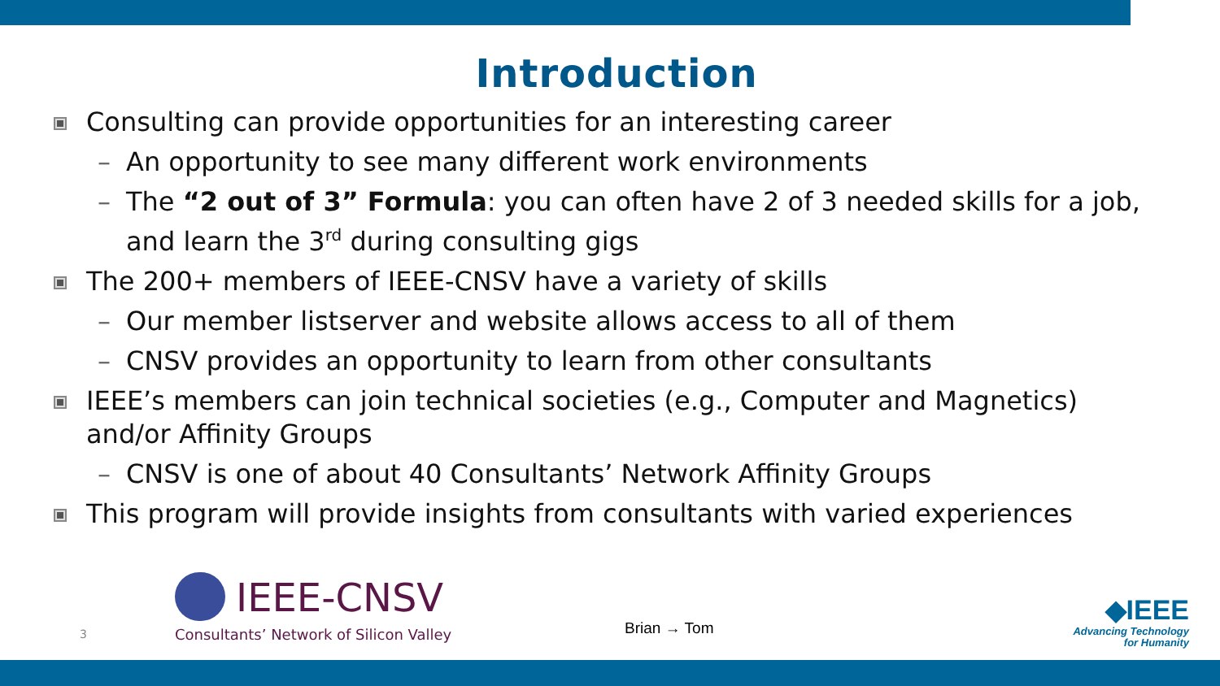Introduction
Consulting can provide opportunities for an interesting career
– An opportunity to see many different work environments
– The “2 out of 3” Formula: you can often have 2 of 3 needed skills for a job, and learn the 3<sup>rd</sup> during consulting gigs
The 200+ members of IEEE-CNSV have a variety of skills
– Our member listserver and website allows access to all of them
– CNSV provides an opportunity to learn from other consultants
IEEE’s members can join technical societies (e.g., Computer and Magnetics) and/or Affinity Groups
– CNSV is one of about 40 Consultants’ Network Affinity Groups
This program will provide insights from consultants with varied experiences
3
IEEE-CNSV
Consultants’ Network of Silicon Valley
Brian → Tom
◆IEEE
Advancing Technology
for Humanity